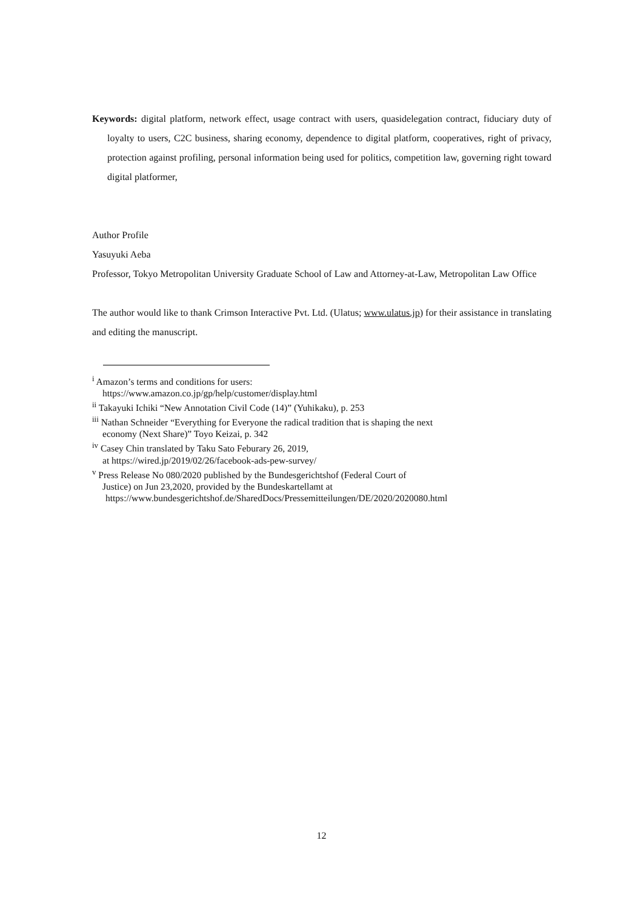Keywords: digital platform, network effect, usage contract with users, quasidelegation contract, fiduciary duty of loyalty to users, C2C business, sharing economy, dependence to digital platform, cooperatives, right of privacy, protection against profiling, personal information being used for politics, competition law, governing right toward digital platformer,
Author Profile
Yasuyuki Aeba
Professor, Tokyo Metropolitan University Graduate School of Law and Attorney-at-Law, Metropolitan Law Office
The author would like to thank Crimson Interactive Pvt. Ltd. (Ulatus; www.ulatus.jp) for their assistance in translating and editing the manuscript.
<sup>i</sup> Amazon’s terms and conditions for users:
https://www.amazon.co.jp/gp/help/customer/display.html
<sup>ii</sup> Takayuki Ichiki “New Annotation Civil Code (14)” (Yuhikaku), p. 253
<sup>iii</sup> Nathan Schneider “Everything for Everyone the radical tradition that is shaping the next
economy (Next Share)” Toyo Keizai, p. 342
<sup>iv</sup> Casey Chin translated by Taku Sato Feburary 26, 2019,
at https://wired.jp/2019/02/26/facebook-ads-pew-survey/
<sup>v</sup> Press Release No 080/2020 published by the Bundesgerichtshof (Federal Court of
Justice) on Jun 23,2020, provided by the Bundeskartellamt at
https://www.bundesgerichtshof.de/SharedDocs/Pressemitteilungen/DE/2020/2020080.html
12